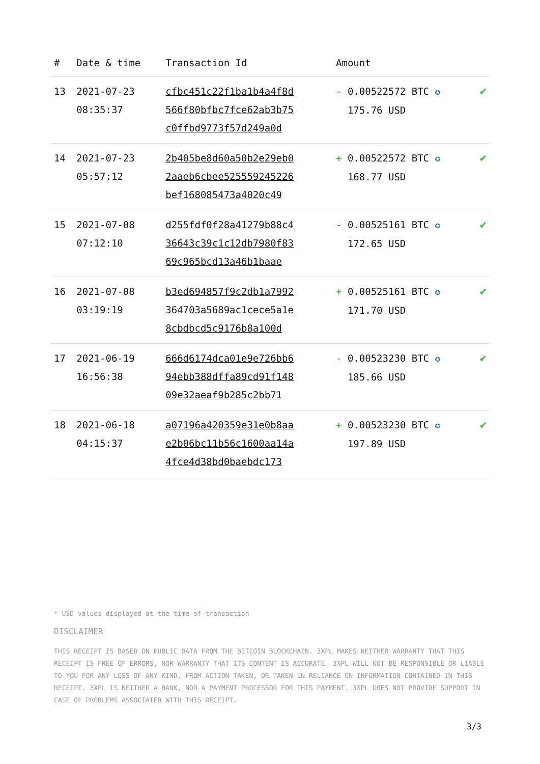| # | Date & time | Transaction Id | Amount | |
| --- | --- | --- | --- | --- |
| 13 | 2021-07-23 08:35:37 | cfbc451c22f1ba1b4a4f8d 566f80bfbc7fce62ab3b75 c0ffbd9773f57d249a0d | - 0.00522572 BTC ✪ 175.76 USD | ✔ |
| 14 | 2021-07-23 05:57:12 | 2b405be8d60a50b2e29eb0 2aaeb6cbee525559245226 bef168085473a4020c49 | + 0.00522572 BTC ✪ 168.77 USD | ✔ |
| 15 | 2021-07-08 07:12:10 | d255fdf0f28a41279b88c4 36643c39c1c12db7980f83 69c965bcd13a46b1baae | - 0.00525161 BTC ✪ 172.65 USD | ✔ |
| 16 | 2021-07-08 03:19:19 | b3ed694857f9c2db1a7992 364703a5689ac1cece5a1e 8cbdbcd5c9176b8a100d | + 0.00525161 BTC ✪ 171.70 USD | ✔ |
| 17 | 2021-06-19 16:56:38 | 666d6174dca01e9e726bb6 94ebb388dffa89cd91f148 09e32aeaf9b285c2bb71 | - 0.00523230 BTC ✪ 185.66 USD | ✔ |
| 18 | 2021-06-18 04:15:37 | a07196a420359e31e0b8aa e2b06bc11b56c1600aa14a 4fce4d38bd0baebdc173 | + 0.00523230 BTC ✪ 197.89 USD | ✔ |
* USD values displayed at the time of transaction
DISCLAIMER
THIS RECEIPT IS BASED ON PUBLIC DATA FROM THE BITCOIN BLOCKCHAIN. 3XPL MAKES NEITHER WARRANTY THAT THIS RECEIPT IS FREE OF ERRORS, NOR WARRANTY THAT ITS CONTENT IS ACCURATE. 3XPL WILL NOT BE RESPONSIBLE OR LIABLE TO YOU FOR ANY LOSS OF ANY KIND, FROM ACTION TAKEN, OR TAKEN IN RELIANCE ON INFORMATION CONTAINED IN THIS RECEIPT. 3XPL IS NEITHER A BANK, NOR A PAYMENT PROCESSOR FOR THIS PAYMENT. 3XPL DOES NOT PROVIDE SUPPORT IN CASE OF PROBLEMS ASSOCIATED WITH THIS RECEIPT.
3/3